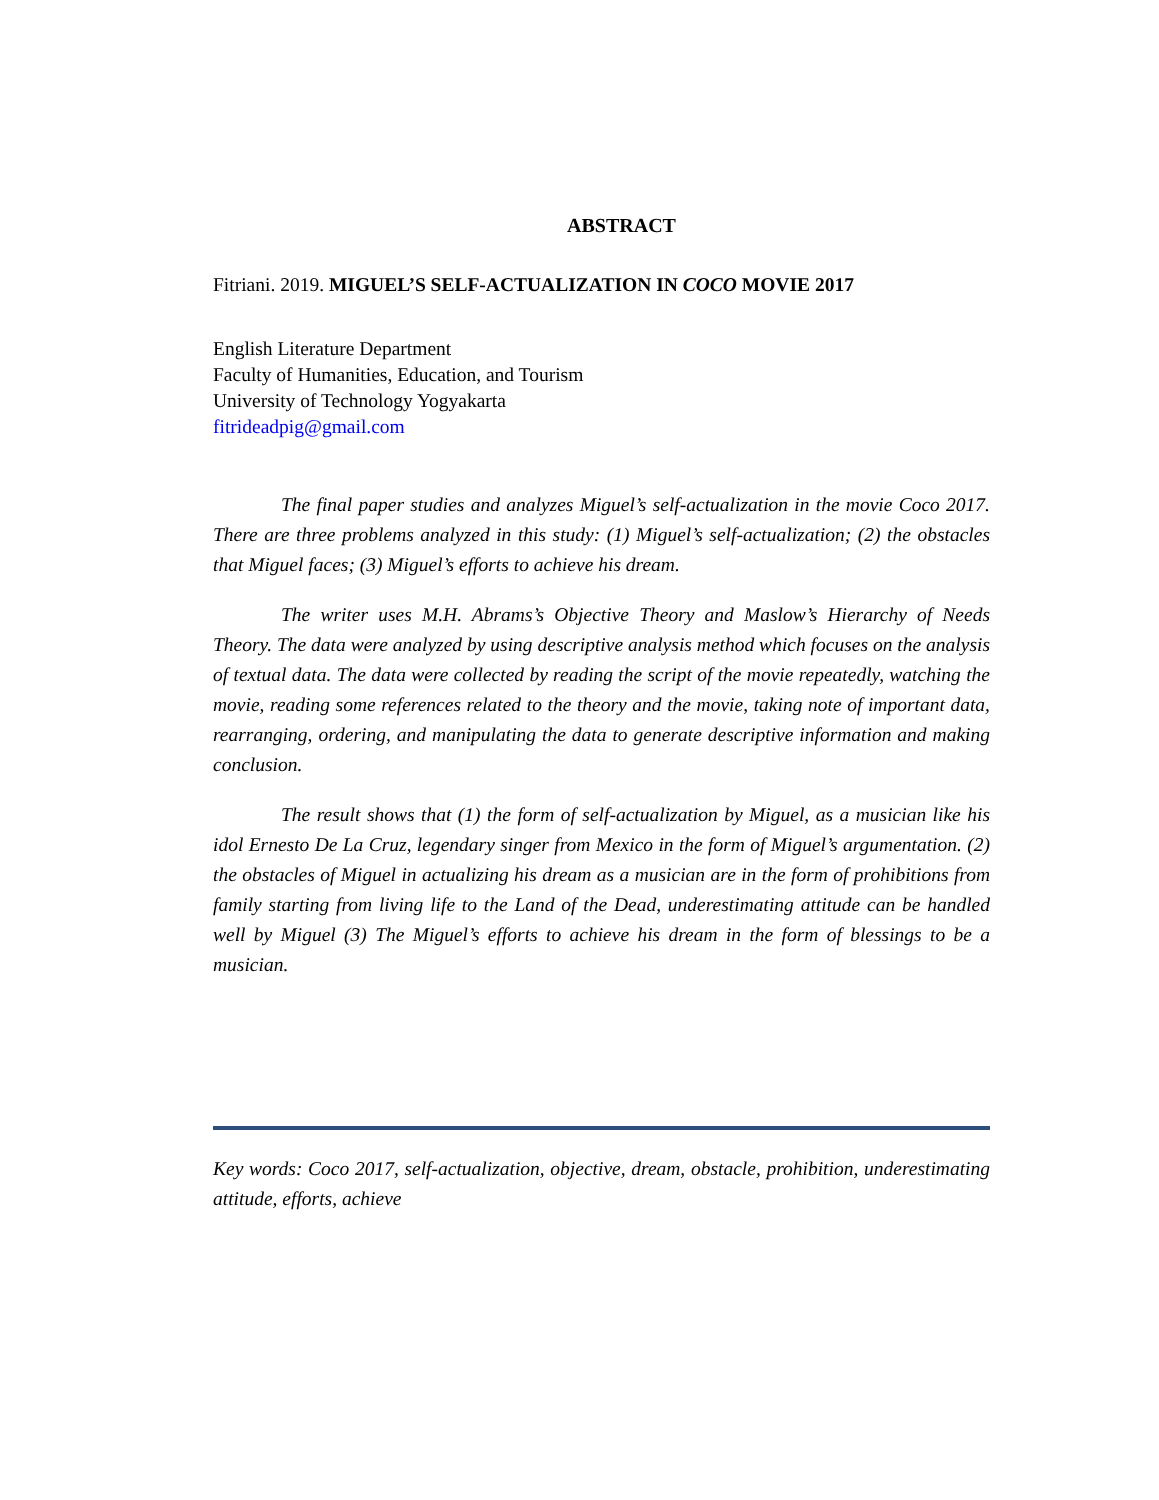ABSTRACT
Fitriani. 2019. MIGUEL’S SELF-ACTUALIZATION IN COCO MOVIE 2017
English Literature Department
Faculty of Humanities, Education, and Tourism
University of Technology Yogyakarta
fitrideadpig@gmail.com
The final paper studies and analyzes Miguel’s self-actualization in the movie Coco 2017. There are three problems analyzed in this study: (1) Miguel’s self-actualization; (2) the obstacles that Miguel faces; (3) Miguel’s efforts to achieve his dream.
The writer uses M.H. Abrams’s Objective Theory and Maslow’s Hierarchy of Needs Theory. The data were analyzed by using descriptive analysis method which focuses on the analysis of textual data. The data were collected by reading the script of the movie repeatedly, watching the movie, reading some references related to the theory and the movie, taking note of important data, rearranging, ordering, and manipulating the data to generate descriptive information and making conclusion.
The result shows that (1) the form of self-actualization by Miguel, as a musician like his idol Ernesto De La Cruz, legendary singer from Mexico in the form of Miguel’s argumentation. (2) the obstacles of Miguel in actualizing his dream as a musician are in the form of prohibitions from family starting from living life to the Land of the Dead, underestimating attitude can be handled well by Miguel (3) The Miguel’s efforts to achieve his dream in the form of blessings to be a musician.
Key words: Coco 2017, self-actualization, objective, dream, obstacle, prohibition, underestimating attitude, efforts, achieve